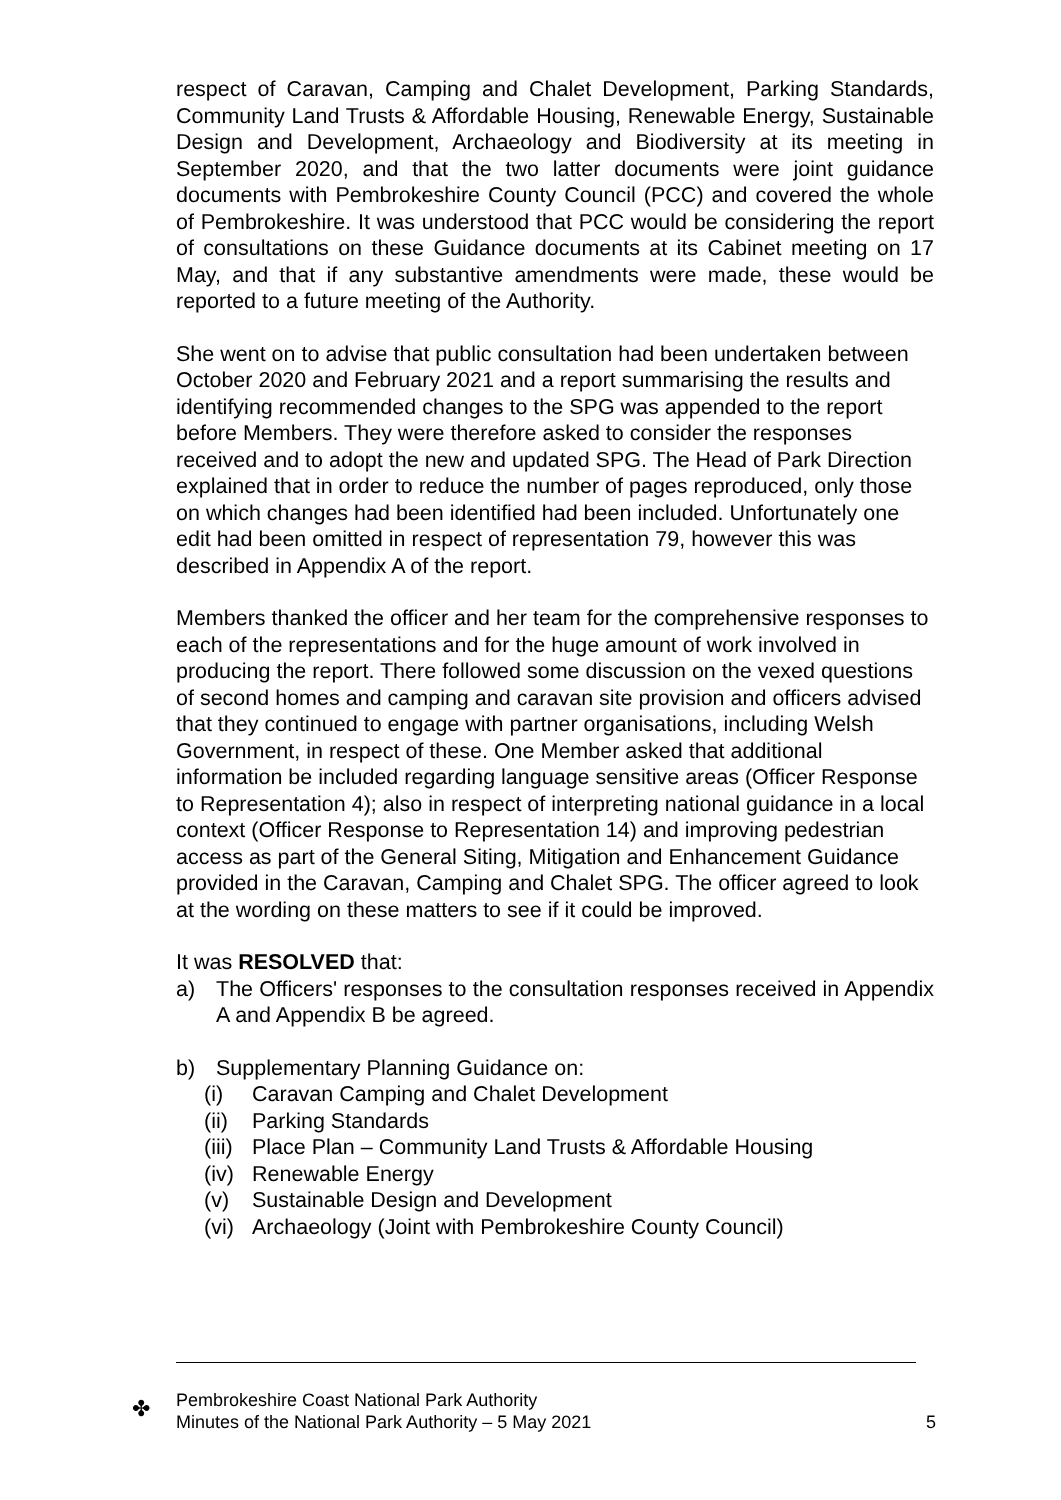respect of Caravan, Camping and Chalet Development, Parking Standards, Community Land Trusts & Affordable Housing, Renewable Energy, Sustainable Design and Development, Archaeology and Biodiversity at its meeting in September 2020, and that the two latter documents were joint guidance documents with Pembrokeshire County Council (PCC) and covered the whole of Pembrokeshire. It was understood that PCC would be considering the report of consultations on these Guidance documents at its Cabinet meeting on 17 May, and that if any substantive amendments were made, these would be reported to a future meeting of the Authority.
She went on to advise that public consultation had been undertaken between October 2020 and February 2021 and a report summarising the results and identifying recommended changes to the SPG was appended to the report before Members. They were therefore asked to consider the responses received and to adopt the new and updated SPG. The Head of Park Direction explained that in order to reduce the number of pages reproduced, only those on which changes had been identified had been included. Unfortunately one edit had been omitted in respect of representation 79, however this was described in Appendix A of the report.
Members thanked the officer and her team for the comprehensive responses to each of the representations and for the huge amount of work involved in producing the report. There followed some discussion on the vexed questions of second homes and camping and caravan site provision and officers advised that they continued to engage with partner organisations, including Welsh Government, in respect of these. One Member asked that additional information be included regarding language sensitive areas (Officer Response to Representation 4); also in respect of interpreting national guidance in a local context (Officer Response to Representation 14) and improving pedestrian access as part of the General Siting, Mitigation and Enhancement Guidance provided in the Caravan, Camping and Chalet SPG. The officer agreed to look at the wording on these matters to see if it could be improved.
It was RESOLVED that:
a) The Officers' responses to the consultation responses received in Appendix A and Appendix B be agreed.
b) Supplementary Planning Guidance on:
(i) Caravan Camping and Chalet Development
(ii) Parking Standards
(iii) Place Plan – Community Land Trusts & Affordable Housing
(iv) Renewable Energy
(v) Sustainable Design and Development
(vi) Archaeology (Joint with Pembrokeshire County Council)
✤
Pembrokeshire Coast National Park Authority
Minutes of the National Park Authority – 5 May 2021 5